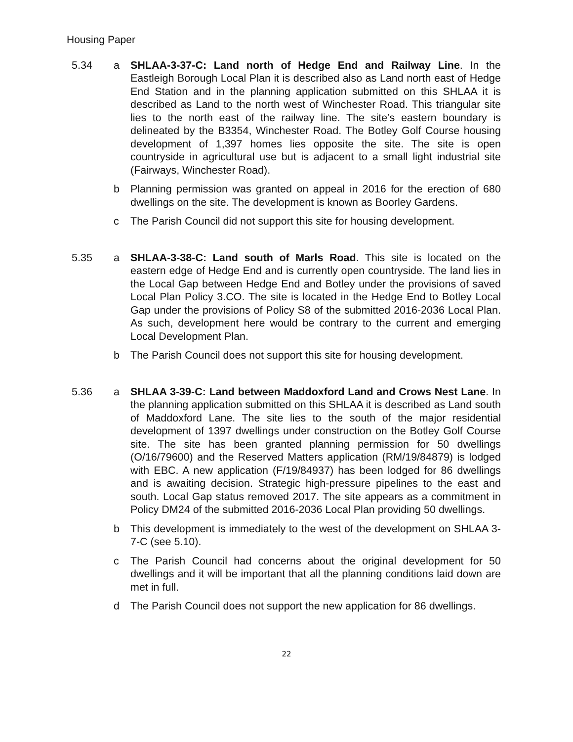Housing Paper
5.34 a SHLAA-3-37-C: Land north of Hedge End and Railway Line. In the Eastleigh Borough Local Plan it is described also as Land north east of Hedge End Station and in the planning application submitted on this SHLAA it is described as Land to the north west of Winchester Road. This triangular site lies to the north east of the railway line. The site’s eastern boundary is delineated by the B3354, Winchester Road. The Botley Golf Course housing development of 1,397 homes lies opposite the site. The site is open countryside in agricultural use but is adjacent to a small light industrial site (Fairways, Winchester Road).
b Planning permission was granted on appeal in 2016 for the erection of 680 dwellings on the site. The development is known as Boorley Gardens.
c The Parish Council did not support this site for housing development.
5.35 a SHLAA-3-38-C: Land south of Marls Road. This site is located on the eastern edge of Hedge End and is currently open countryside. The land lies in the Local Gap between Hedge End and Botley under the provisions of saved Local Plan Policy 3.CO. The site is located in the Hedge End to Botley Local Gap under the provisions of Policy S8 of the submitted 2016-2036 Local Plan. As such, development here would be contrary to the current and emerging Local Development Plan.
b The Parish Council does not support this site for housing development.
5.36 a SHLAA 3-39-C: Land between Maddoxford Land and Crows Nest Lane. In the planning application submitted on this SHLAA it is described as Land south of Maddoxford Lane. The site lies to the south of the major residential development of 1397 dwellings under construction on the Botley Golf Course site. The site has been granted planning permission for 50 dwellings (O/16/79600) and the Reserved Matters application (RM/19/84879) is lodged with EBC. A new application (F/19/84937) has been lodged for 86 dwellings and is awaiting decision. Strategic high-pressure pipelines to the east and south. Local Gap status removed 2017. The site appears as a commitment in Policy DM24 of the submitted 2016-2036 Local Plan providing 50 dwellings.
b This development is immediately to the west of the development on SHLAA 3-7-C (see 5.10).
c The Parish Council had concerns about the original development for 50 dwellings and it will be important that all the planning conditions laid down are met in full.
d The Parish Council does not support the new application for 86 dwellings.
22